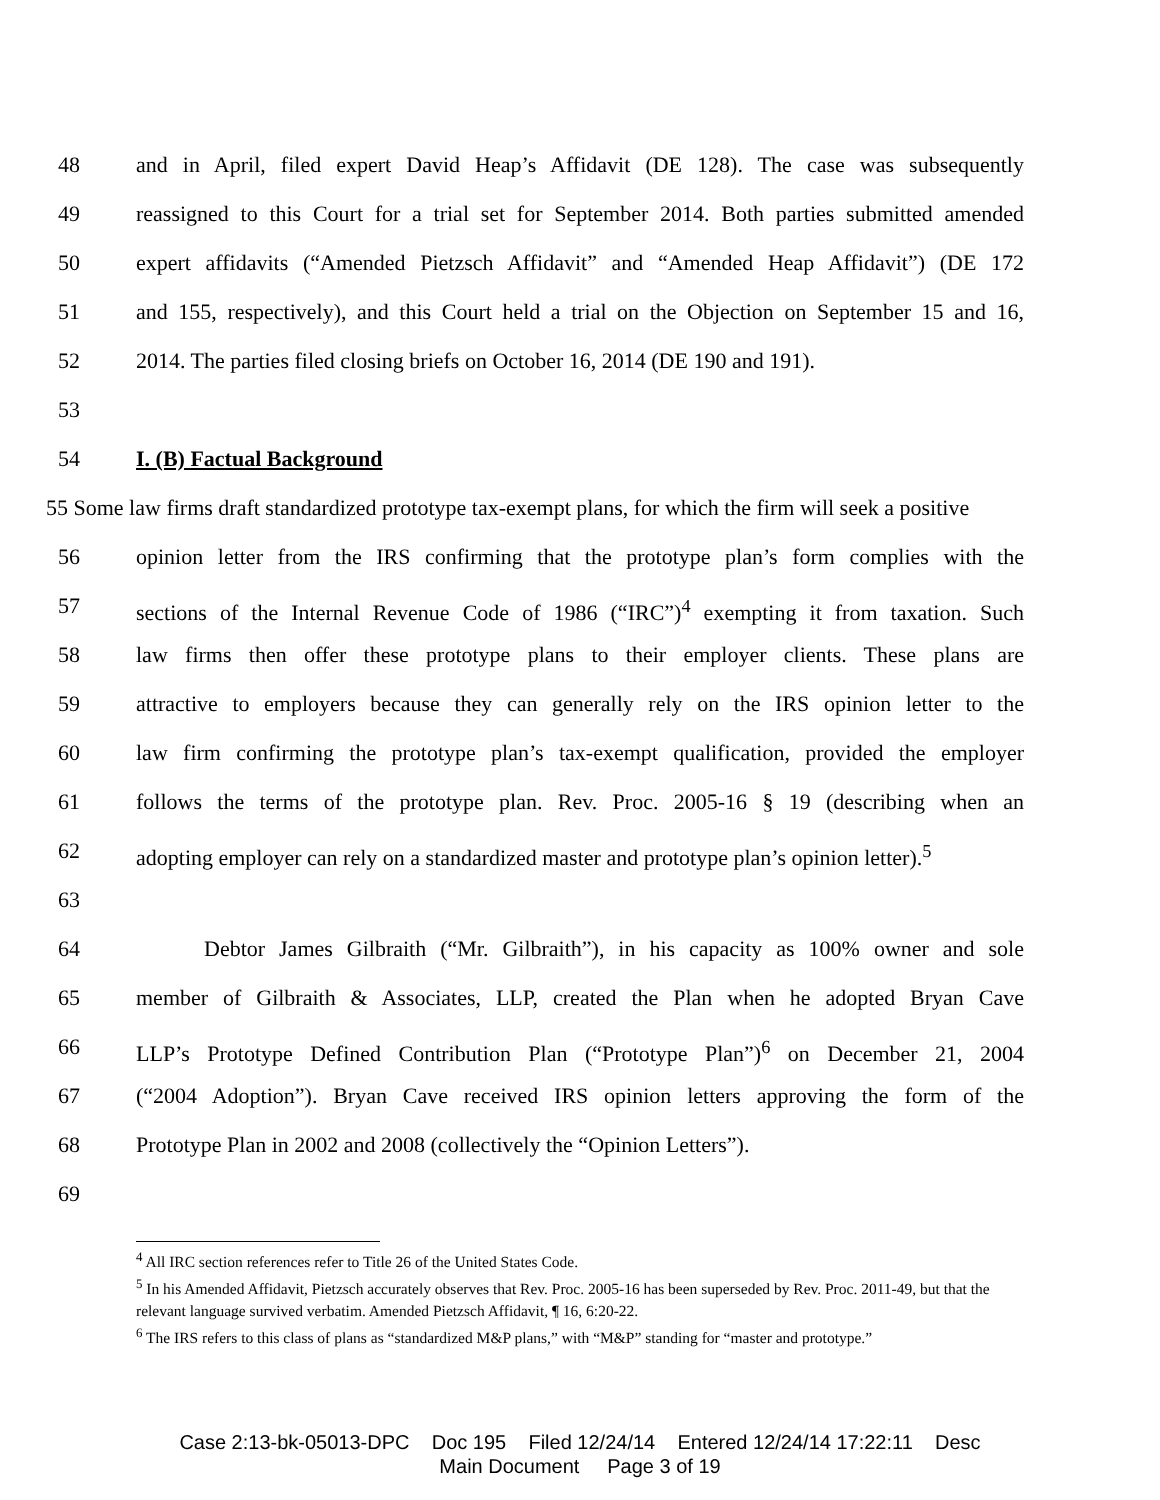48 and in April, filed expert David Heap’s Affidavit (DE 128). The case was subsequently
49 reassigned to this Court for a trial set for September 2014. Both parties submitted amended
50 expert affidavits (“Amended Pietzsch Affidavit” and “Amended Heap Affidavit”) (DE 172
51 and 155, respectively), and this Court held a trial on the Objection on September 15 and 16,
52 2014. The parties filed closing briefs on October 16, 2014 (DE 190 and 191).
53
54 I. (B) Factual Background
55 Some law firms draft standardized prototype tax-exempt plans, for which the firm will seek a positive
56 opinion letter from the IRS confirming that the prototype plan’s form complies with the
57 sections of the Internal Revenue Code of 1986 (“IRC”)<sup>4</sup> exempting it from taxation. Such
58 law firms then offer these prototype plans to their employer clients. These plans are
59 attractive to employers because they can generally rely on the IRS opinion letter to the
60 law firm confirming the prototype plan’s tax-exempt qualification, provided the employer
61 follows the terms of the prototype plan. Rev. Proc. 2005-16 § 19 (describing when an
62 adopting employer can rely on a standardized master and prototype plan’s opinion letter).<sup>5</sup>
63
64 Debtor James Gilbraith (“Mr. Gilbraith”), in his capacity as 100% owner and sole
65 member of Gilbraith & Associates, LLP, created the Plan when he adopted Bryan Cave
66 LLP’s Prototype Defined Contribution Plan (“Prototype Plan”)<sup>6</sup> on December 21, 2004
67 (“2004 Adoption”). Bryan Cave received IRS opinion letters approving the form of the
68 Prototype Plan in 2002 and 2008 (collectively the “Opinion Letters”).
69
<sup>4</sup> All IRC section references refer to Title 26 of the United States Code.
<sup>5</sup> In his Amended Affidavit, Pietzsch accurately observes that Rev. Proc. 2005-16 has been superseded by Rev. Proc. 2011-49, but that the relevant language survived verbatim. Amended Pietzsch Affidavit, ¶ 16, 6:20-22.
<sup>6</sup> The IRS refers to this class of plans as “standardized M&P plans,” with “M&P” standing for “master and prototype.”
Case 2:13-bk-05013-DPC Doc 195 Filed 12/24/14 Entered 12/24/14 17:22:11 Desc
Main Document Page 3 of 19